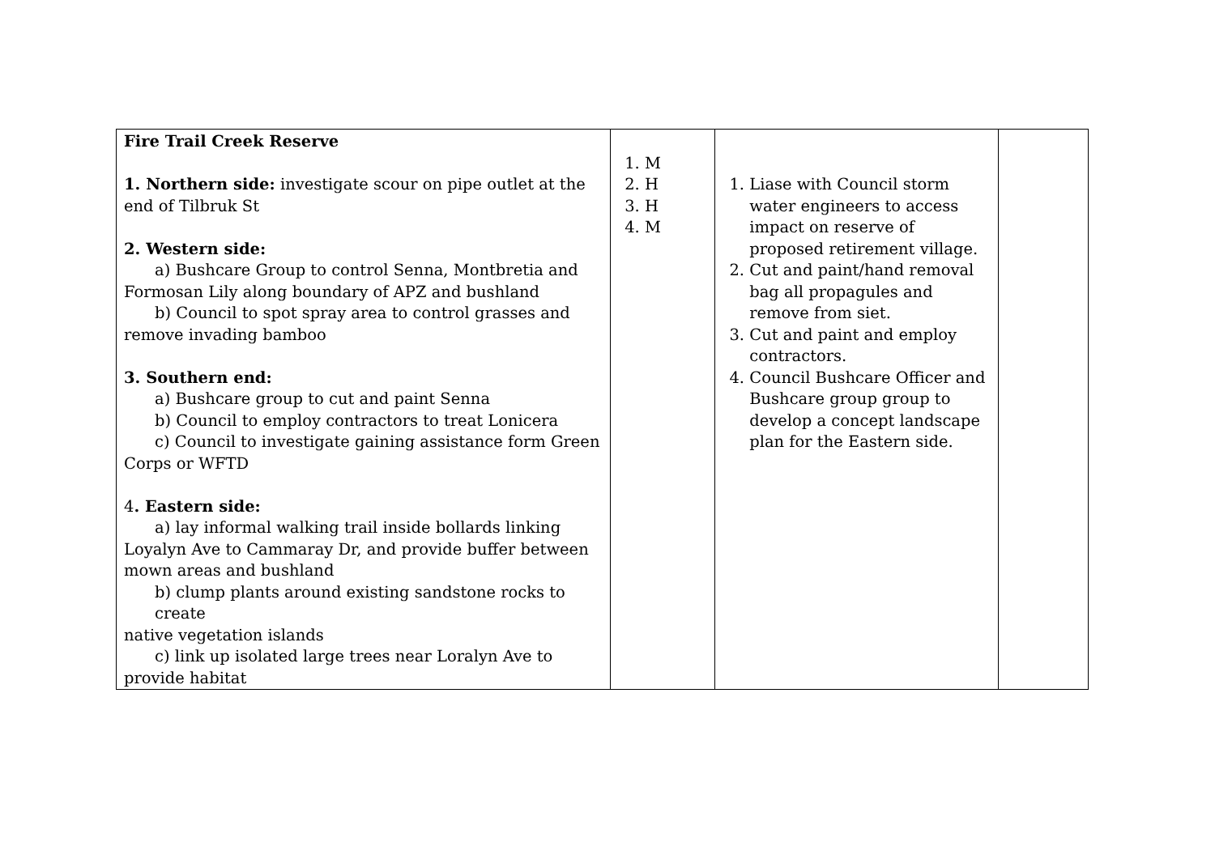| Fire Trail Creek Reserve 1. Northern side: investigate scour on pipe outlet at the end of Tilbruk St 2. Western side: a) Bushcare Group to control Senna, Montbretia and Formosan Lily along boundary of APZ and bushland b) Council to spot spray area to control grasses and remove invading bamboo 3. Southern end: a) Bushcare group to cut and paint Senna b) Council to employ contractors to treat Lonicera c) Council to investigate gaining assistance form Green Corps or WFTD 4 . Eastern side: a) lay informal walking trail inside bollards linking Loyalyn Ave to Cammaray Dr, and provide buffer between mown areas and bushland b) clump plants around existing sandstone rocks to create native vegetation islands c) link up isolated large trees near Loralyn Ave to provide habitat | 1. M 2. H 3. H 4. M | 1. Liase with Council storm water engineers to access impact on reserve of proposed retirement village. 2. Cut and paint/hand removal bag all propagules and remove from siet. 3. Cut and paint and employ contractors. 4. Council Bushcare Officer and Bushcare group group to develop a concept landscape plan for the Eastern side. | |